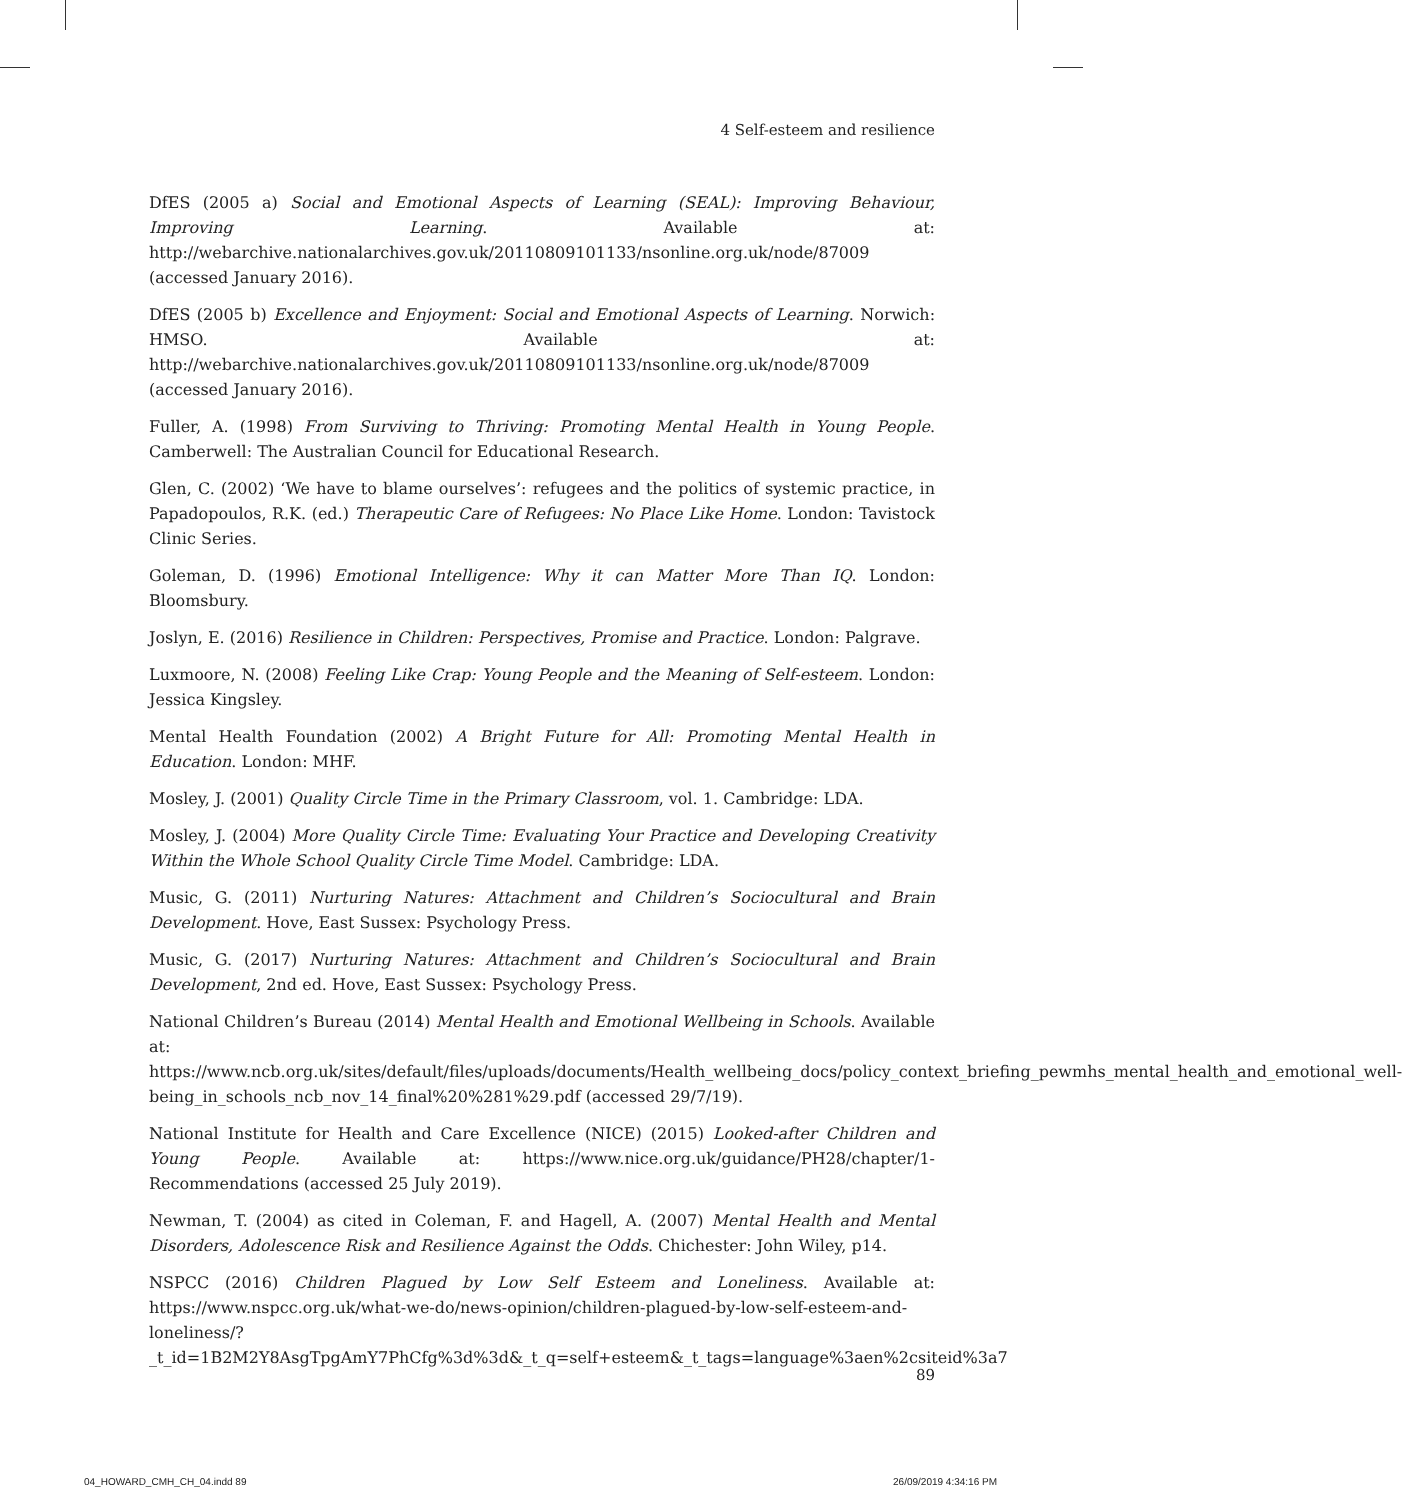4 Self-esteem and resilience
DfES (2005 a) Social and Emotional Aspects of Learning (SEAL): Improving Behaviour, Improving Learning. Available at: http://webarchive.nationalarchives.gov.uk/20110809101133/nsonline.org.uk/node/87009 (accessed January 2016).
DfES (2005 b) Excellence and Enjoyment: Social and Emotional Aspects of Learning. Norwich: HMSO. Available at: http://webarchive.nationalarchives.gov.uk/20110809101133/nsonline.org.uk/node/87009 (accessed January 2016).
Fuller, A. (1998) From Surviving to Thriving: Promoting Mental Health in Young People. Camberwell: The Australian Council for Educational Research.
Glen, C. (2002) ‘We have to blame ourselves’: refugees and the politics of systemic practice, in Papadopoulos, R.K. (ed.) Therapeutic Care of Refugees: No Place Like Home. London: Tavistock Clinic Series.
Goleman, D. (1996) Emotional Intelligence: Why it can Matter More Than IQ. London: Bloomsbury.
Joslyn, E. (2016) Resilience in Children: Perspectives, Promise and Practice. London: Palgrave.
Luxmoore, N. (2008) Feeling Like Crap: Young People and the Meaning of Self-esteem. London: Jessica Kingsley.
Mental Health Foundation (2002) A Bright Future for All: Promoting Mental Health in Education. London: MHF.
Mosley, J. (2001) Quality Circle Time in the Primary Classroom, vol. 1. Cambridge: LDA.
Mosley, J. (2004) More Quality Circle Time: Evaluating Your Practice and Developing Creativity Within the Whole School Quality Circle Time Model. Cambridge: LDA.
Music, G. (2011) Nurturing Natures: Attachment and Children’s Sociocultural and Brain Development. Hove, East Sussex: Psychology Press.
Music, G. (2017) Nurturing Natures: Attachment and Children’s Sociocultural and Brain Development, 2nd ed. Hove, East Sussex: Psychology Press.
National Children’s Bureau (2014) Mental Health and Emotional Wellbeing in Schools. Available at: https://www.ncb.org.uk/sites/default/files/uploads/documents/Health_wellbeing_docs/policy_context_briefing_pewmhs_mental_health_and_emotional_well-being_in_schools_ncb_nov_14_final%20%281%29.pdf (accessed 29/7/19).
National Institute for Health and Care Excellence (NICE) (2015) Looked-after Children and Young People. Available at: https://www.nice.org.uk/guidance/PH28/chapter/1-Recommendations (accessed 25 July 2019).
Newman, T. (2004) as cited in Coleman, F. and Hagell, A. (2007) Mental Health and Mental Disorders, Adolescence Risk and Resilience Against the Odds. Chichester: John Wiley, p14.
NSPCC (2016) Children Plagued by Low Self Esteem and Loneliness. Available at: https://www.nspcc.org.uk/what-we-do/news-opinion/children-plagued-by-low-self-esteem-and-loneliness/?_t_id=1B2M2Y8AsgTpgAmY7PhCfg%3d%3d&_t_q=self+esteem&_t_tags=language%3aen%2csiteid%3a7
89
04_HOWARD_CMH_CH_04.indd 89 26/09/2019 4:34:16 PM